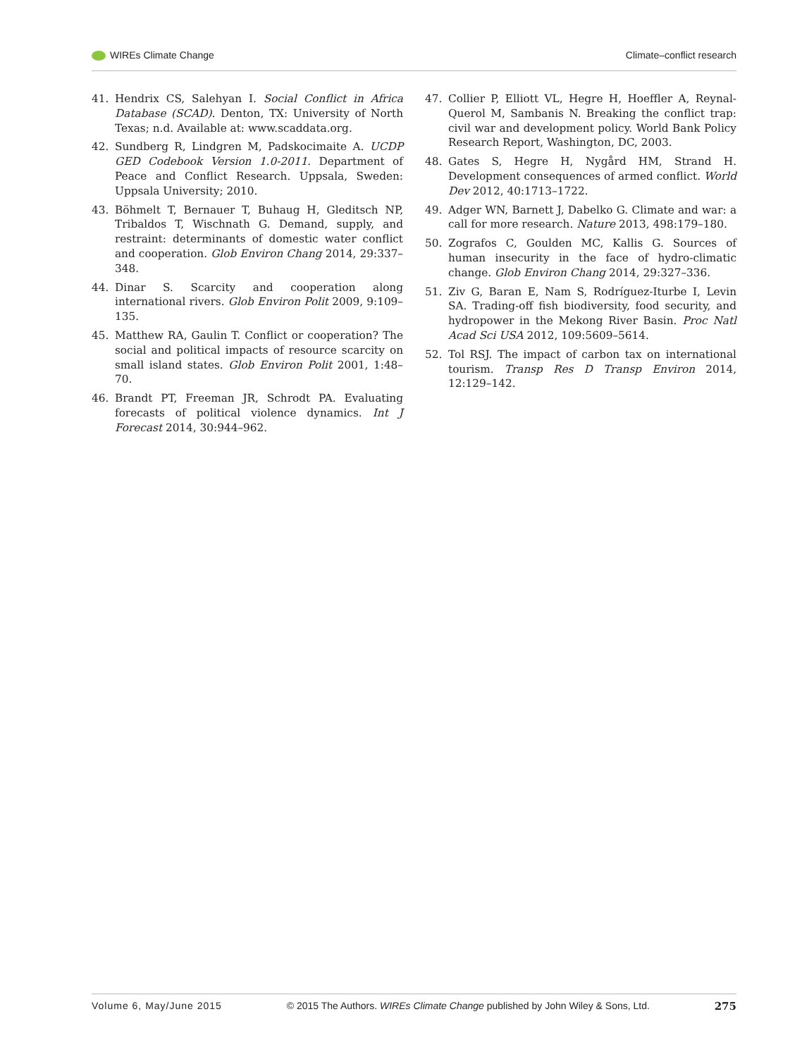WIREs Climate Change Climate–conflict research
41. Hendrix CS, Salehyan I. Social Conflict in Africa Database (SCAD). Denton, TX: University of North Texas; n.d. Available at: www.scaddata.org.
42. Sundberg R, Lindgren M, Padskocimaite A. UCDP GED Codebook Version 1.0-2011. Department of Peace and Conflict Research. Uppsala, Sweden: Uppsala University; 2010.
43. Böhmelt T, Bernauer T, Buhaug H, Gleditsch NP, Tribaldos T, Wischnath G. Demand, supply, and restraint: determinants of domestic water conflict and cooperation. Glob Environ Chang 2014, 29:337–348.
44. Dinar S. Scarcity and cooperation along international rivers. Glob Environ Polit 2009, 9:109–135.
45. Matthew RA, Gaulin T. Conflict or cooperation? The social and political impacts of resource scarcity on small island states. Glob Environ Polit 2001, 1:48–70.
46. Brandt PT, Freeman JR, Schrodt PA. Evaluating forecasts of political violence dynamics. Int J Forecast 2014, 30:944–962.
47. Collier P, Elliott VL, Hegre H, Hoeffler A, Reynal-Querol M, Sambanis N. Breaking the conflict trap: civil war and development policy. World Bank Policy Research Report, Washington, DC, 2003.
48. Gates S, Hegre H, Nygård HM, Strand H. Development consequences of armed conflict. World Dev 2012, 40:1713–1722.
49. Adger WN, Barnett J, Dabelko G. Climate and war: a call for more research. Nature 2013, 498:179–180.
50. Zografos C, Goulden MC, Kallis G. Sources of human insecurity in the face of hydro-climatic change. Glob Environ Chang 2014, 29:327–336.
51. Ziv G, Baran E, Nam S, Rodríguez-Iturbe I, Levin SA. Trading-off fish biodiversity, food security, and hydropower in the Mekong River Basin. Proc Natl Acad Sci USA 2012, 109:5609–5614.
52. Tol RSJ. The impact of carbon tax on international tourism. Transp Res D Transp Environ 2014, 12:129–142.
Volume 6, May/June 2015 © 2015 The Authors. WIREs Climate Change published by John Wiley & Sons, Ltd. 275